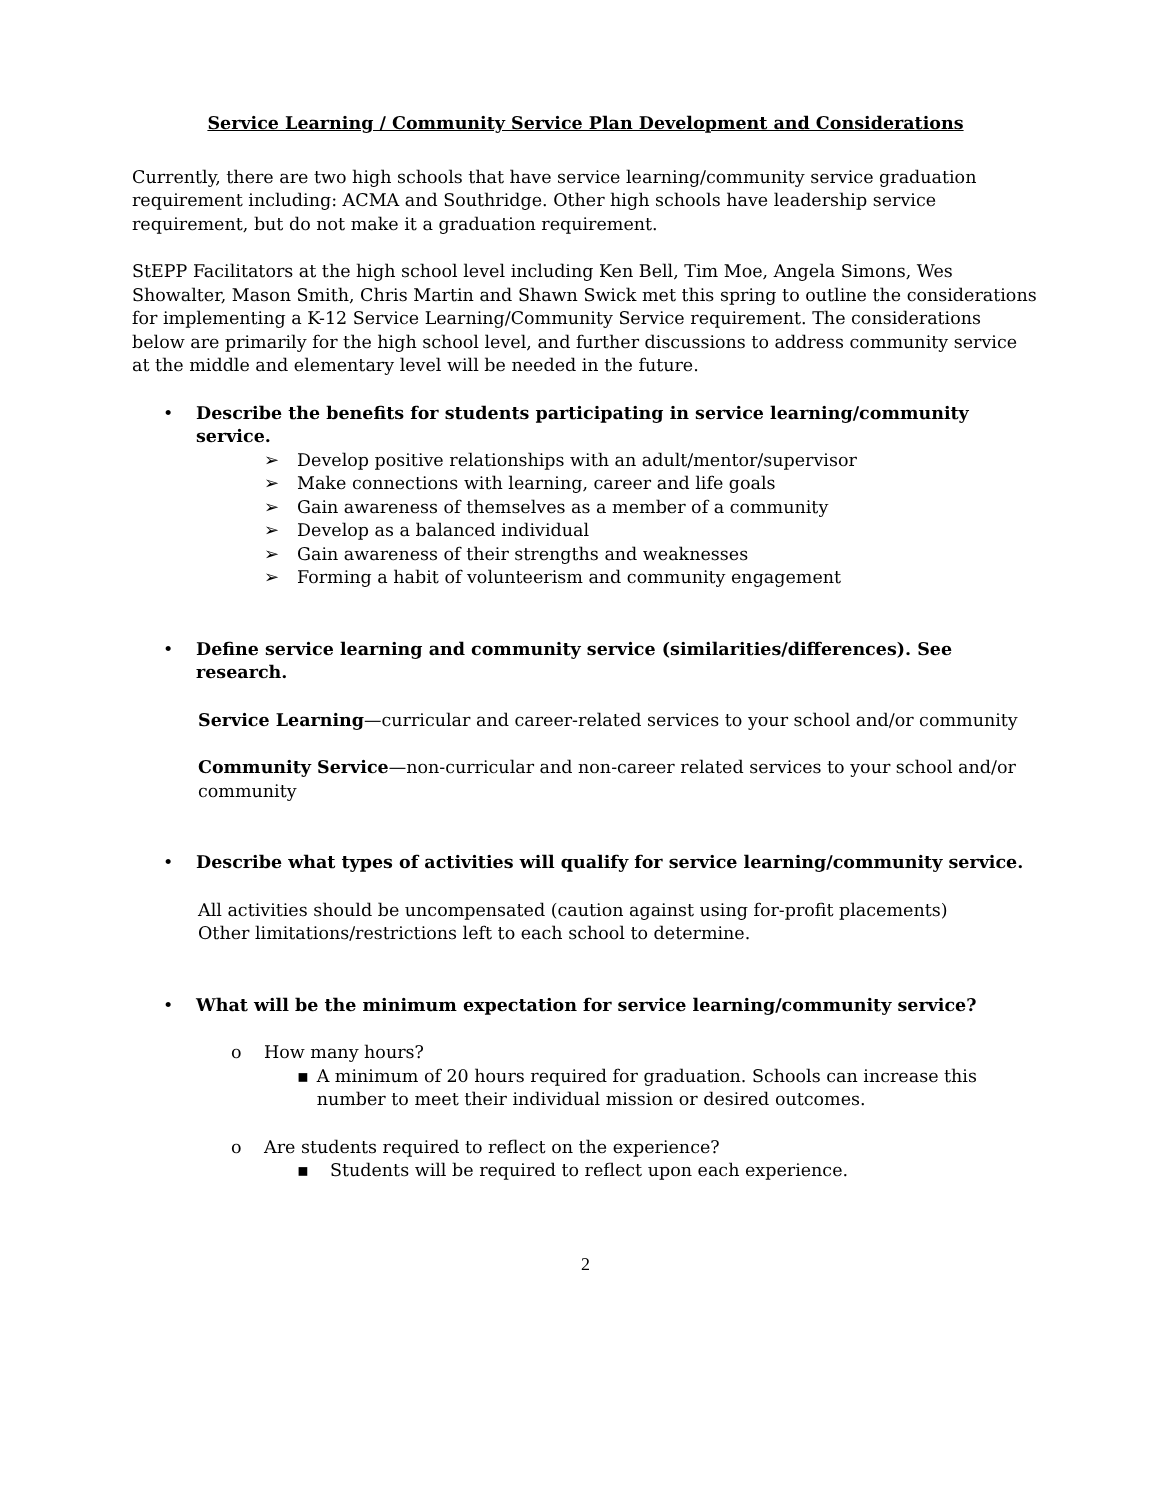Service Learning / Community Service Plan Development and Considerations
Currently, there are two high schools that have service learning/community service graduation requirement including: ACMA and Southridge. Other high schools have leadership service requirement, but do not make it a graduation requirement.
StEPP Facilitators at the high school level including Ken Bell, Tim Moe, Angela Simons, Wes Showalter, Mason Smith, Chris Martin and Shawn Swick met this spring to outline the considerations for implementing a K-12 Service Learning/Community Service requirement. The considerations below are primarily for the high school level, and further discussions to address community service at the middle and elementary level will be needed in the future.
• Describe the benefits for students participating in service learning/community service.
➢ Develop positive relationships with an adult/mentor/supervisor
➢ Make connections with learning, career and life goals
➢ Gain awareness of themselves as a member of a community
➢ Develop as a balanced individual
➢ Gain awareness of their strengths and weaknesses
➢ Forming a habit of volunteerism and community engagement
• Define service learning and community service (similarities/differences). See research.
Service Learning—curricular and career-related services to your school and/or community
Community Service—non-curricular and non-career related services to your school and/or community
• Describe what types of activities will qualify for service learning/community service.
All activities should be uncompensated (caution against using for-profit placements)
Other limitations/restrictions left to each school to determine.
• What will be the minimum expectation for service learning/community service?
o How many hours?
▪ A minimum of 20 hours required for graduation. Schools can increase this number to meet their individual mission or desired outcomes.
o Are students required to reflect on the experience?
▪ Students will be required to reflect upon each experience.
2